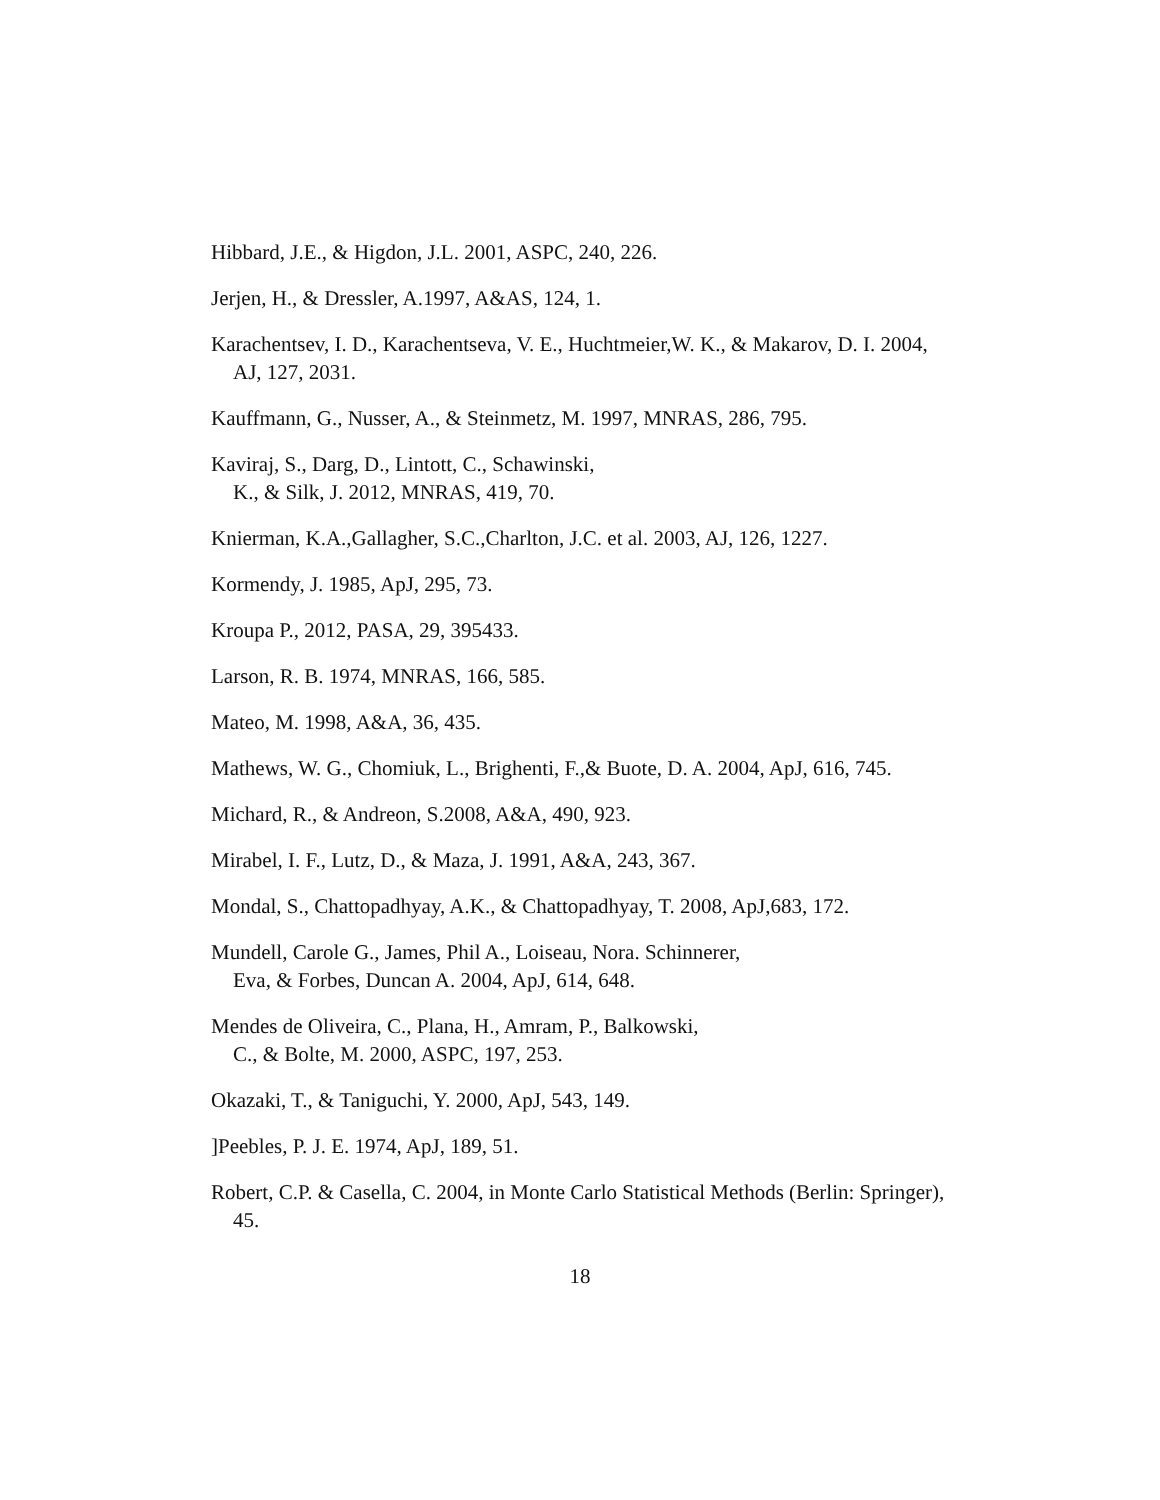Hibbard, J.E., & Higdon, J.L. 2001, ASPC, 240, 226.
Jerjen, H., & Dressler, A.1997, A&AS, 124, 1.
Karachentsev, I. D., Karachentseva, V. E., Huchtmeier,W. K., & Makarov, D. I. 2004, AJ, 127, 2031.
Kauffmann, G., Nusser, A., & Steinmetz, M. 1997, MNRAS, 286, 795.
Kaviraj, S., Darg, D., Lintott, C., Schawinski,
K., & Silk, J. 2012, MNRAS, 419, 70.
Knierman, K.A.,Gallagher, S.C.,Charlton, J.C. et al. 2003, AJ, 126, 1227.
Kormendy, J. 1985, ApJ, 295, 73.
Kroupa P., 2012, PASA, 29, 395433.
Larson, R. B. 1974, MNRAS, 166, 585.
Mateo, M. 1998, A&A, 36, 435.
Mathews, W. G., Chomiuk, L., Brighenti, F.,& Buote, D. A. 2004, ApJ, 616, 745.
Michard, R., & Andreon, S.2008, A&A, 490, 923.
Mirabel, I. F., Lutz, D., & Maza, J. 1991, A&A, 243, 367.
Mondal, S., Chattopadhyay, A.K., & Chattopadhyay, T. 2008, ApJ,683, 172.
Mundell, Carole G., James, Phil A., Loiseau, Nora. Schinnerer,
Eva, & Forbes, Duncan A. 2004, ApJ, 614, 648.
Mendes de Oliveira, C., Plana, H., Amram, P., Balkowski,
C., & Bolte, M. 2000, ASPC, 197, 253.
Okazaki, T., & Taniguchi, Y. 2000, ApJ, 543, 149.
]Peebles, P. J. E. 1974, ApJ, 189, 51.
Robert, C.P. & Casella, C. 2004, in Monte Carlo Statistical Methods (Berlin: Springer), 45.
18